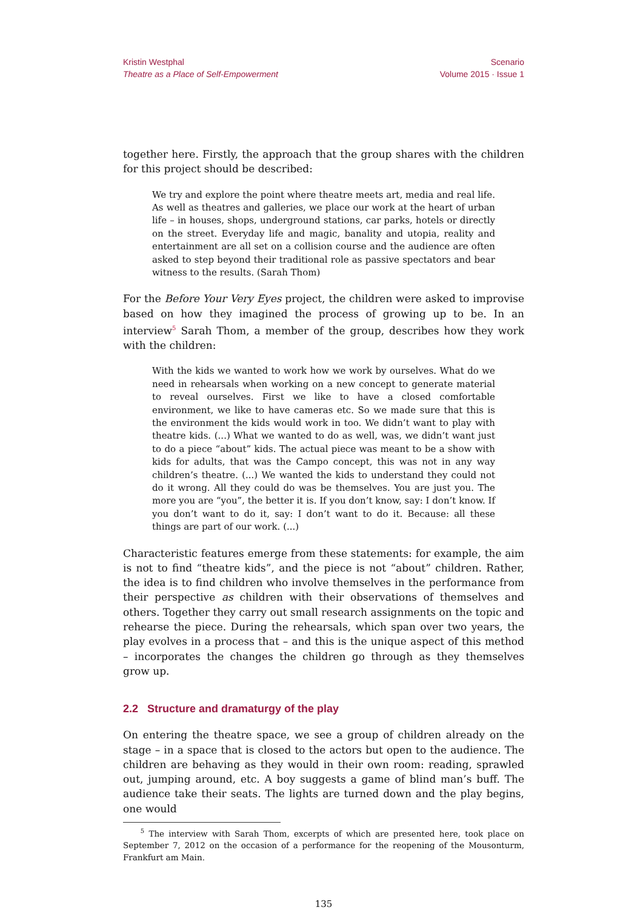Kristin Westphal
Theatre as a Place of Self-Empowerment
Scenario
Volume 2015 · Issue 1
together here. Firstly, the approach that the group shares with the children for this project should be described:
We try and explore the point where theatre meets art, media and real life. As well as theatres and galleries, we place our work at the heart of urban life – in houses, shops, underground stations, car parks, hotels or directly on the street. Everyday life and magic, banality and utopia, reality and entertainment are all set on a collision course and the audience are often asked to step beyond their traditional role as passive spectators and bear witness to the results. (Sarah Thom)
For the Before Your Very Eyes project, the children were asked to improvise based on how they imagined the process of growing up to be. In an interview<sup>5</sup> Sarah Thom, a member of the group, describes how they work with the children:
With the kids we wanted to work how we work by ourselves. What do we need in rehearsals when working on a new concept to generate material to reveal ourselves. First we like to have a closed comfortable environment, we like to have cameras etc. So we made sure that this is the environment the kids would work in too. We didn’t want to play with theatre kids. (...) What we wanted to do as well, was, we didn’t want just to do a piece “about” kids. The actual piece was meant to be a show with kids for adults, that was the Campo concept, this was not in any way children’s theatre. (...) We wanted the kids to understand they could not do it wrong. All they could do was be themselves. You are just you. The more you are “you”, the better it is. If you don’t know, say: I don’t know. If you don’t want to do it, say: I don’t want to do it. Because: all these things are part of our work. (...)
Characteristic features emerge from these statements: for example, the aim is not to find “theatre kids”, and the piece is not “about” children. Rather, the idea is to find children who involve themselves in the performance from their perspective as children with their observations of themselves and others. Together they carry out small research assignments on the topic and rehearse the piece. During the rehearsals, which span over two years, the play evolves in a process that – and this is the unique aspect of this method – incorporates the changes the children go through as they themselves grow up.
2.2 Structure and dramaturgy of the play
On entering the theatre space, we see a group of children already on the stage – in a space that is closed to the actors but open to the audience. The children are behaving as they would in their own room: reading, sprawled out, jumping around, etc. A boy suggests a game of blind man’s buff. The audience take their seats. The lights are turned down and the play begins, one would
<sup>5</sup> The interview with Sarah Thom, excerpts of which are presented here, took place on September 7, 2012 on the occasion of a performance for the reopening of the Mousonturm, Frankfurt am Main.
135